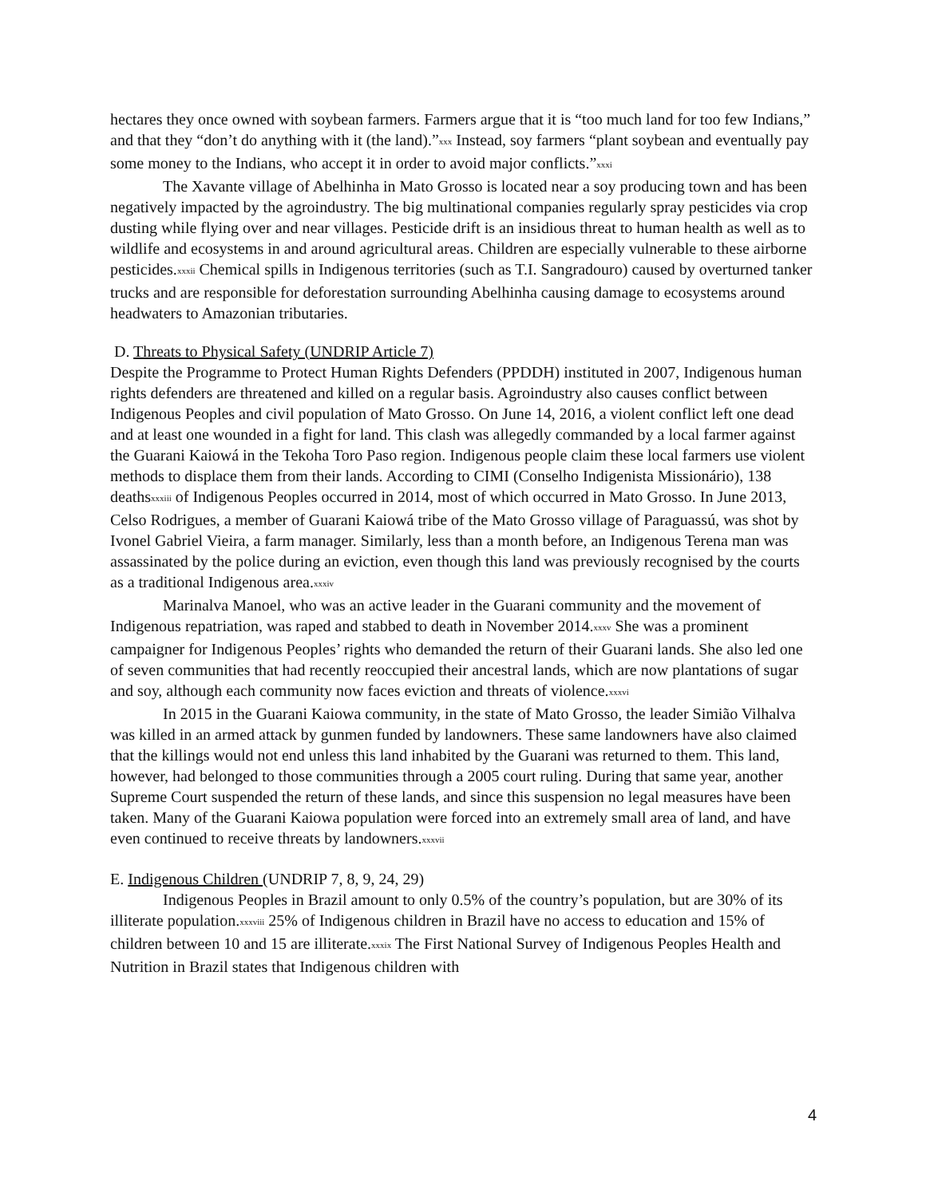hectares they once owned with soybean farmers. Farmers argue that it is “too much land for too few Indians,” and that they “don’t do anything with it (the land).”<sup>xxx</sup> Instead, soy farmers “plant soybean and eventually pay some money to the Indians, who accept it in order to avoid major conflicts.”<sup>xxxi</sup>
The Xavante village of Abelhinha in Mato Grosso is located near a soy producing town and has been negatively impacted by the agroindustry. The big multinational companies regularly spray pesticides via crop dusting while flying over and near villages. Pesticide drift is an insidious threat to human health as well as to wildlife and ecosystems in and around agricultural areas. Children are especially vulnerable to these airborne pesticides.<sup>xxxii</sup> Chemical spills in Indigenous territories (such as T.I. Sangradouro) caused by overturned tanker trucks and are responsible for deforestation surrounding Abelhinha causing damage to ecosystems around headwaters to Amazonian tributaries.
D. Threats to Physical Safety (UNDRIP Article 7)
Despite the Programme to Protect Human Rights Defenders (PPDDH) instituted in 2007, Indigenous human rights defenders are threatened and killed on a regular basis. Agroindustry also causes conflict between Indigenous Peoples and civil population of Mato Grosso. On June 14, 2016, a violent conflict left one dead and at least one wounded in a fight for land. This clash was allegedly commanded by a local farmer against the Guarani Kaiowá in the Tekoha Toro Paso region. Indigenous people claim these local farmers use violent methods to displace them from their lands. According to CIMI (Conselho Indigenista Missionário), 138 deaths<sup>xxxiii</sup> of Indigenous Peoples occurred in 2014, most of which occurred in Mato Grosso. In June 2013, Celso Rodrigues, a member of Guarani Kaiowá tribe of the Mato Grosso village of Paraguassú, was shot by Ivonel Gabriel Vieira, a farm manager. Similarly, less than a month before, an Indigenous Terena man was assassinated by the police during an eviction, even though this land was previously recognised by the courts as a traditional Indigenous area.<sup>xxxiv</sup>
Marinalva Manoel, who was an active leader in the Guarani community and the movement of Indigenous repatriation, was raped and stabbed to death in November 2014.<sup>xxxv</sup> She was a prominent campaigner for Indigenous Peoples’ rights who demanded the return of their Guarani lands. She also led one of seven communities that had recently reoccupied their ancestral lands, which are now plantations of sugar and soy, although each community now faces eviction and threats of violence.<sup>xxxvi</sup>
In 2015 in the Guarani Kaiowa community, in the state of Mato Grosso, the leader Simião Vilhalva was killed in an armed attack by gunmen funded by landowners. These same landowners have also claimed that the killings would not end unless this land inhabited by the Guarani was returned to them. This land, however, had belonged to those communities through a 2005 court ruling. During that same year, another Supreme Court suspended the return of these lands, and since this suspension no legal measures have been taken. Many of the Guarani Kaiowa population were forced into an extremely small area of land, and have even continued to receive threats by landowners.<sup>xxxvii</sup>
E. Indigenous Children (UNDRIP 7, 8, 9, 24, 29)
Indigenous Peoples in Brazil amount to only 0.5% of the country’s population, but are 30% of its illiterate population.<sup>xxxviii</sup> 25% of Indigenous children in Brazil have no access to education and 15% of children between 10 and 15 are illiterate.<sup>xxxix</sup> The First National Survey of Indigenous Peoples Health and Nutrition in Brazil states that Indigenous children with
4